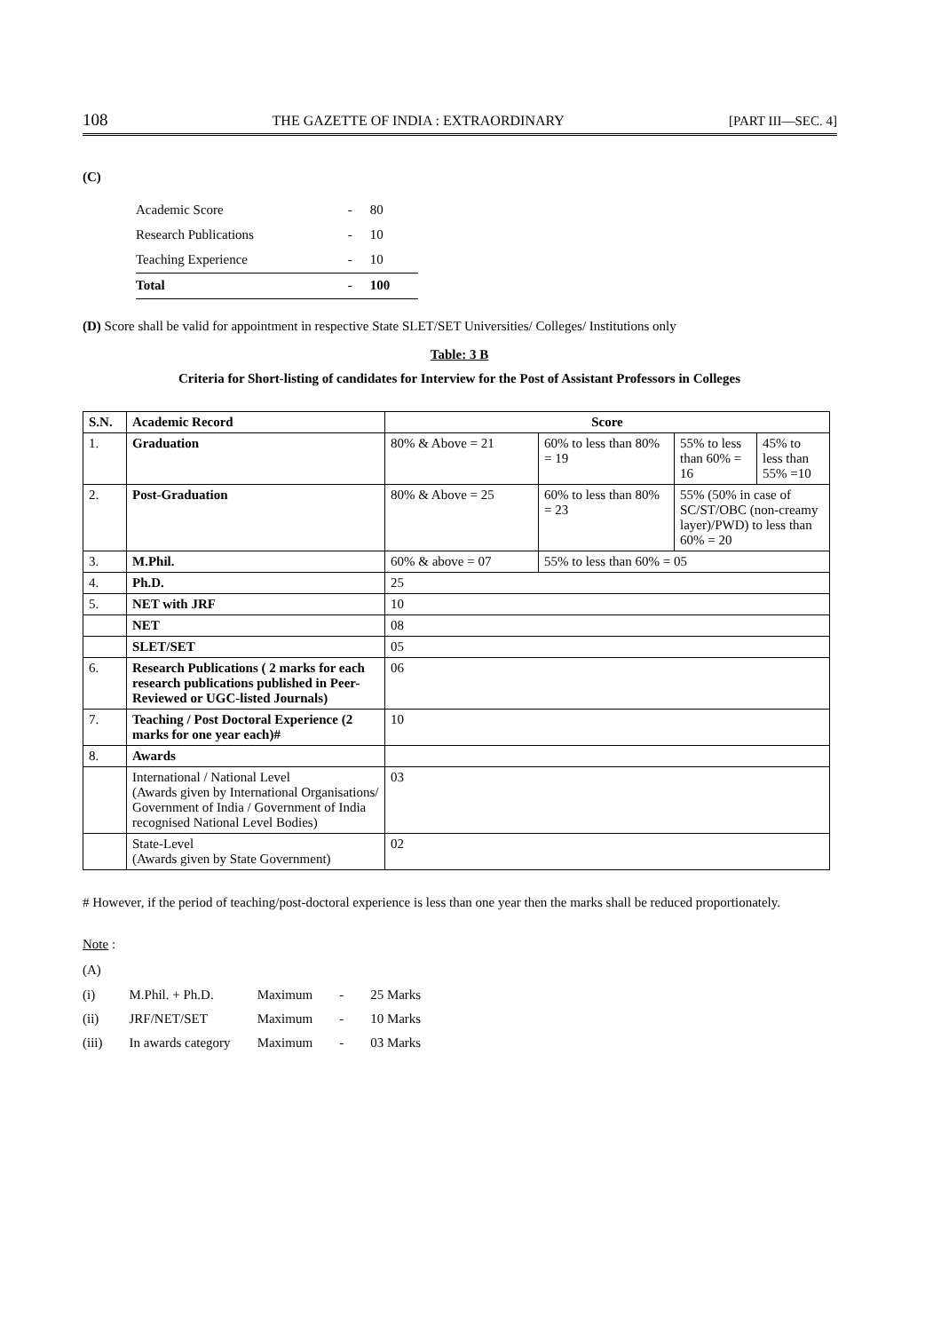108 THE GAZETTE OF INDIA : EXTRAORDINARY [PART III—SEC. 4]
(C)
| Academic Score | - | 80 |
| Research Publications | - | 10 |
| Teaching Experience | - | 10 |
| Total | - | 100 |
(D) Score shall be valid for appointment in respective State SLET/SET Universities/ Colleges/ Institutions only
Table: 3 B
Criteria for Short-listing of candidates for Interview for the Post of Assistant Professors in Colleges
| S.N. | Academic Record | Score | | | |
| --- | --- | --- | --- | --- | --- |
| 1. | Graduation | 80% & Above = 21 | 60% to less than 80% = 19 | 55% to less than 60% = 16 | 45% to less than 55% =10 |
| 2. | Post-Graduation | 80% & Above = 25 | 60% to less than 80% = 23 | 55% (50% in case of SC/ST/OBC (non-creamy layer)/PWD) to less than 60% = 20 | |
| 3. | M.Phil. | 60% & above = 07 | 55% to less than 60% = 05 | | |
| 4. | Ph.D. | 25 | | | |
| 5. | NET with JRF | 10 | | | |
| | NET | 08 | | | |
| | SLET/SET | 05 | | | |
| 6. | Research Publications ( 2 marks for each research publications published in Peer-Reviewed or UGC-listed Journals) | 06 | | | |
| 7. | Teaching / Post Doctoral Experience (2 marks for one year each)# | 10 | | | |
| 8. | Awards | | | | |
| | International / National Level (Awards given by International Organisations/ Government of India / Government of India recognised National Level Bodies) | 03 | | | |
| | State-Level (Awards given by State Government) | 02 | | | |
# However, if the period of teaching/post-doctoral experience is less than one year then the marks shall be reduced proportionately.
Note
:
(A)
| (i) | M.Phil. + Ph.D. | Maximum | - | 25 Marks |
| (ii) | JRF/NET/SET | Maximum | - | 10 Marks |
| (iii) | In awards category | Maximum | - | 03 Marks |